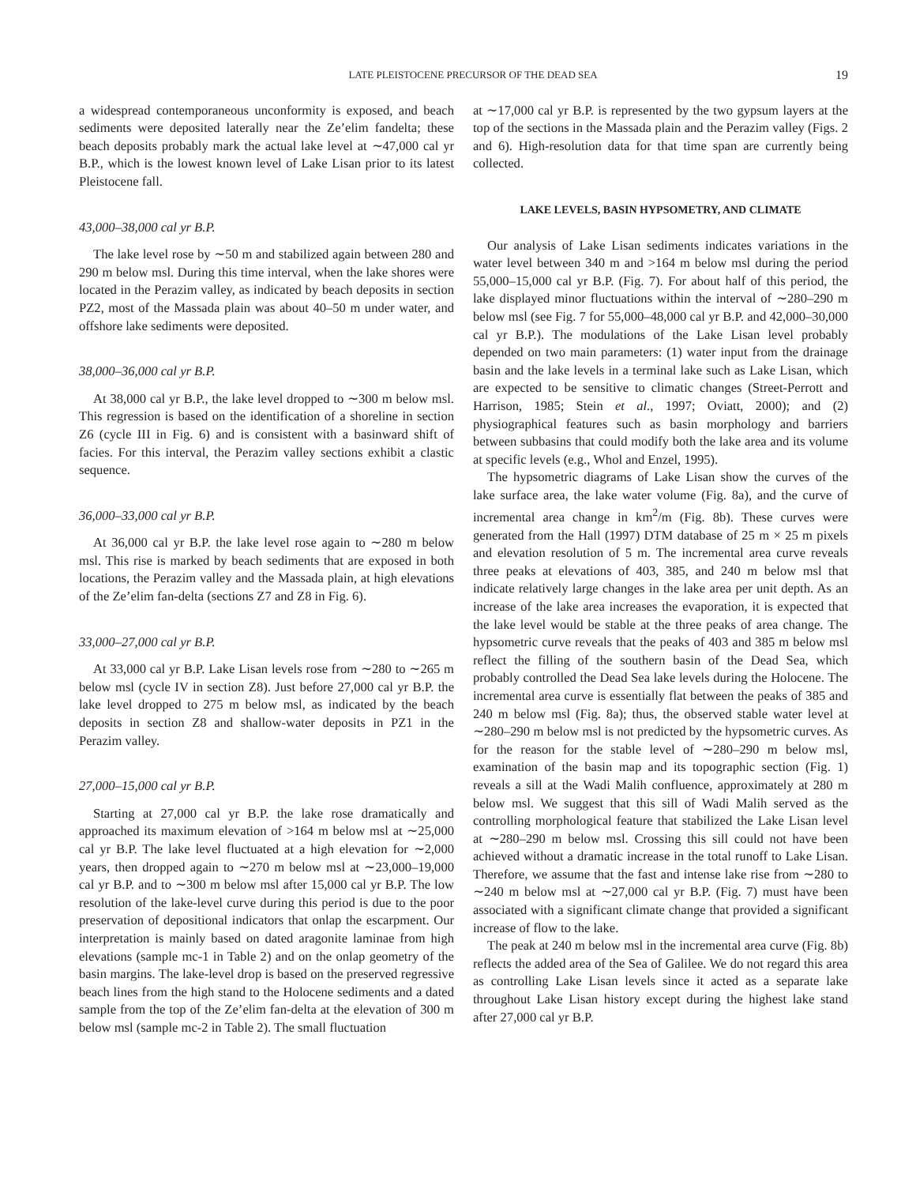LATE PLEISTOCENE PRECURSOR OF THE DEAD SEA 19
a widespread contemporaneous unconformity is exposed, and beach sediments were deposited laterally near the Ze’elim fandelta; these beach deposits probably mark the actual lake level at ∼47,000 cal yr B.P., which is the lowest known level of Lake Lisan prior to its latest Pleistocene fall.
43,000–38,000 cal yr B.P.
The lake level rose by ∼50 m and stabilized again between 280 and 290 m below msl. During this time interval, when the lake shores were located in the Perazim valley, as indicated by beach deposits in section PZ2, most of the Massada plain was about 40–50 m under water, and offshore lake sediments were deposited.
38,000–36,000 cal yr B.P.
At 38,000 cal yr B.P., the lake level dropped to ∼300 m below msl. This regression is based on the identification of a shoreline in section Z6 (cycle III in Fig. 6) and is consistent with a basinward shift of facies. For this interval, the Perazim valley sections exhibit a clastic sequence.
36,000–33,000 cal yr B.P.
At 36,000 cal yr B.P. the lake level rose again to ∼280 m below msl. This rise is marked by beach sediments that are exposed in both locations, the Perazim valley and the Massada plain, at high elevations of the Ze’elim fan-delta (sections Z7 and Z8 in Fig. 6).
33,000–27,000 cal yr B.P.
At 33,000 cal yr B.P. Lake Lisan levels rose from ∼280 to ∼265 m below msl (cycle IV in section Z8). Just before 27,000 cal yr B.P. the lake level dropped to 275 m below msl, as indicated by the beach deposits in section Z8 and shallow-water deposits in PZ1 in the Perazim valley.
27,000–15,000 cal yr B.P.
Starting at 27,000 cal yr B.P. the lake rose dramatically and approached its maximum elevation of >164 m below msl at ∼25,000 cal yr B.P. The lake level fluctuated at a high elevation for ∼2,000 years, then dropped again to ∼270 m below msl at ∼23,000–19,000 cal yr B.P. and to ∼300 m below msl after 15,000 cal yr B.P. The low resolution of the lake-level curve during this period is due to the poor preservation of depositional indicators that onlap the escarpment. Our interpretation is mainly based on dated aragonite laminae from high elevations (sample mc-1 in Table 2) and on the onlap geometry of the basin margins. The lake-level drop is based on the preserved regressive beach lines from the high stand to the Holocene sediments and a dated sample from the top of the Ze’elim fan-delta at the elevation of 300 m below msl (sample mc-2 in Table 2). The small fluctuation
at ∼17,000 cal yr B.P. is represented by the two gypsum layers at the top of the sections in the Massada plain and the Perazim valley (Figs. 2 and 6). High-resolution data for that time span are currently being collected.
LAKE LEVELS, BASIN HYPSOMETRY, AND CLIMATE
Our analysis of Lake Lisan sediments indicates variations in the water level between 340 m and >164 m below msl during the period 55,000–15,000 cal yr B.P. (Fig. 7). For about half of this period, the lake displayed minor fluctuations within the interval of ∼280–290 m below msl (see Fig. 7 for 55,000–48,000 cal yr B.P. and 42,000–30,000 cal yr B.P.). The modulations of the Lake Lisan level probably depended on two main parameters: (1) water input from the drainage basin and the lake levels in a terminal lake such as Lake Lisan, which are expected to be sensitive to climatic changes (Street-Perrott and Harrison, 1985; Stein et al., 1997; Oviatt, 2000); and (2) physiographical features such as basin morphology and barriers between subbasins that could modify both the lake area and its volume at specific levels (e.g., Whol and Enzel, 1995).
The hypsometric diagrams of Lake Lisan show the curves of the lake surface area, the lake water volume (Fig. 8a), and the curve of incremental area change in km<sup>2</sup>/m (Fig. 8b). These curves were generated from the Hall (1997) DTM database of 25 m × 25 m pixels and elevation resolution of 5 m. The incremental area curve reveals three peaks at elevations of 403, 385, and 240 m below msl that indicate relatively large changes in the lake area per unit depth. As an increase of the lake area increases the evaporation, it is expected that the lake level would be stable at the three peaks of area change. The hypsometric curve reveals that the peaks of 403 and 385 m below msl reflect the filling of the southern basin of the Dead Sea, which probably controlled the Dead Sea lake levels during the Holocene. The incremental area curve is essentially flat between the peaks of 385 and 240 m below msl (Fig. 8a); thus, the observed stable water level at ∼280–290 m below msl is not predicted by the hypsometric curves. As for the reason for the stable level of ∼280–290 m below msl, examination of the basin map and its topographic section (Fig. 1) reveals a sill at the Wadi Malih confluence, approximately at 280 m below msl. We suggest that this sill of Wadi Malih served as the controlling morphological feature that stabilized the Lake Lisan level at ∼280–290 m below msl. Crossing this sill could not have been achieved without a dramatic increase in the total runoff to Lake Lisan. Therefore, we assume that the fast and intense lake rise from ∼280 to ∼240 m below msl at ∼27,000 cal yr B.P. (Fig. 7) must have been associated with a significant climate change that provided a significant increase of flow to the lake.
The peak at 240 m below msl in the incremental area curve (Fig. 8b) reflects the added area of the Sea of Galilee. We do not regard this area as controlling Lake Lisan levels since it acted as a separate lake throughout Lake Lisan history except during the highest lake stand after 27,000 cal yr B.P.